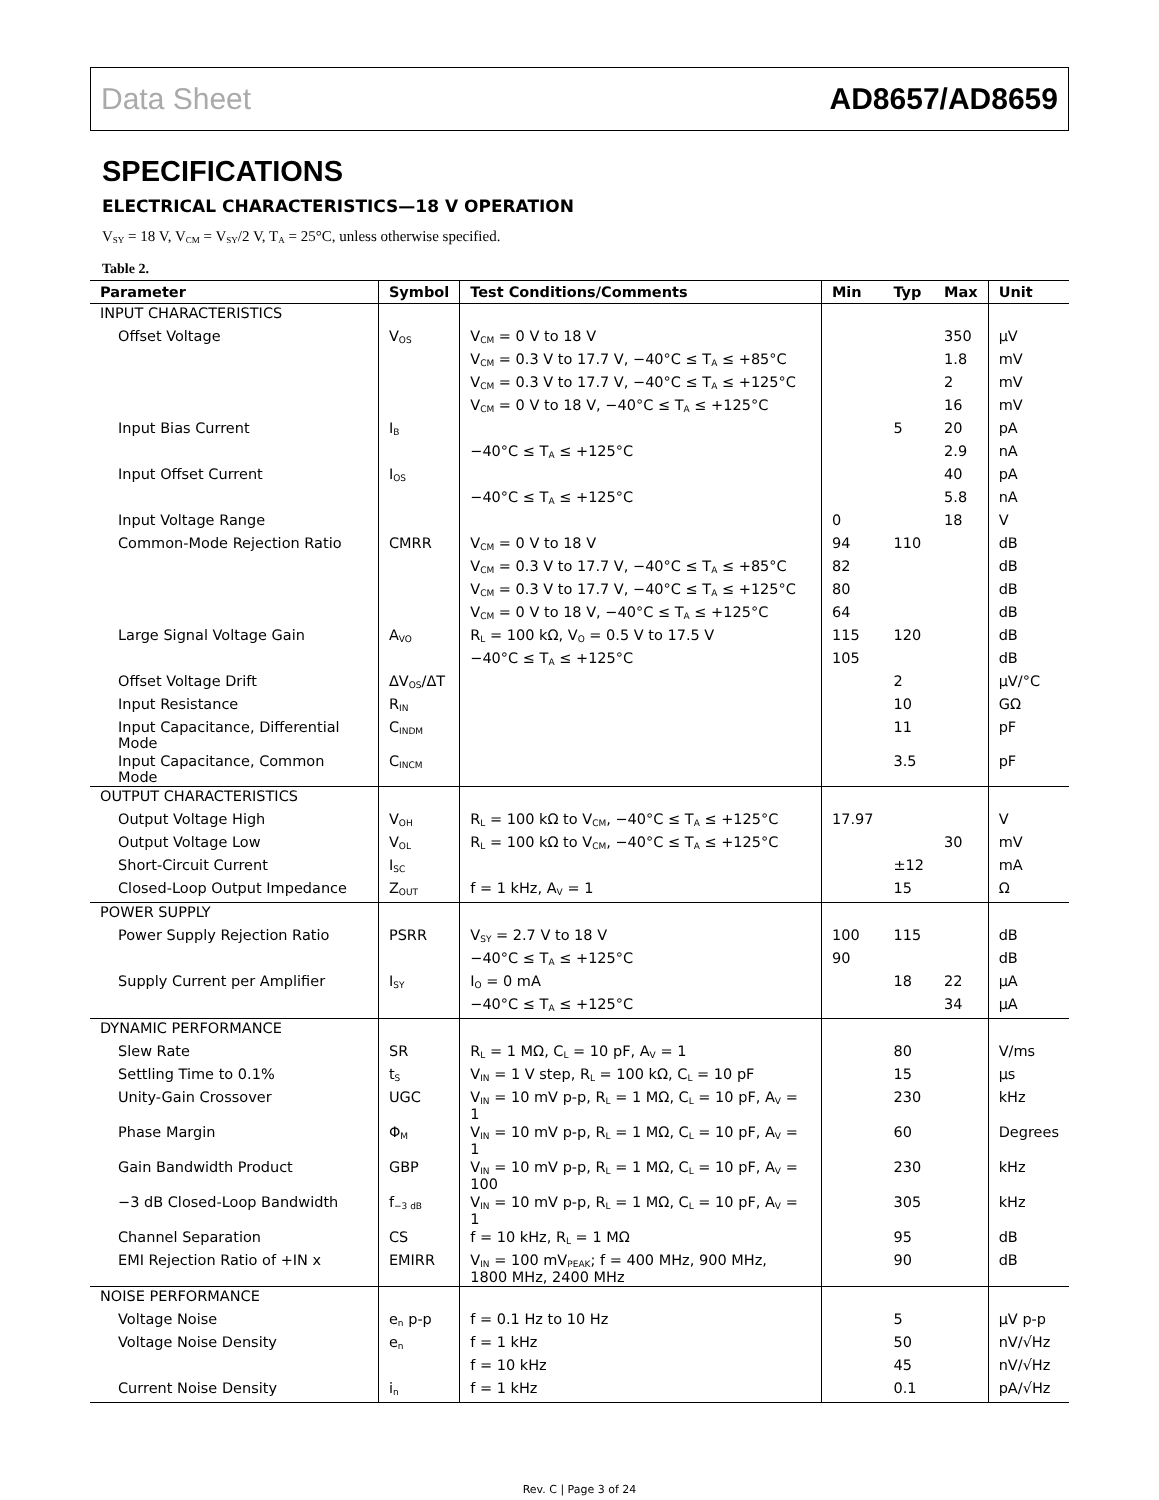Data Sheet AD8657/AD8659
SPECIFICATIONS
ELECTRICAL CHARACTERISTICS—18 V OPERATION
V<sub>SY</sub> = 18 V, V<sub>CM</sub> = V<sub>SY</sub>/2 V, T<sub>A</sub> = 25°C, unless otherwise specified.
Table 2.
| Parameter | Symbol | Test Conditions/Comments | Min | Typ | Max | Unit |
| --- | --- | --- | --- | --- | --- | --- |
| INPUT CHARACTERISTICS | | | | | | |
| Offset Voltage | V<sub>OS</sub> | V<sub>CM</sub> = 0 V to 18 V | | | 350 | µV |
| | | V<sub>CM</sub> = 0.3 V to 17.7 V, −40°C ≤ T<sub>A</sub> ≤ +85°C | | | 1.8 | mV |
| | | V<sub>CM</sub> = 0.3 V to 17.7 V, −40°C ≤ T<sub>A</sub> ≤ +125°C | | | 2 | mV |
| | | V<sub>CM</sub> = 0 V to 18 V, −40°C ≤ T<sub>A</sub> ≤ +125°C | | | 16 | mV |
| Input Bias Current | I<sub>B</sub> | | | 5 | 20 | pA |
| | | −40°C ≤ T<sub>A</sub> ≤ +125°C | | | 2.9 | nA |
| Input Offset Current | I<sub>OS</sub> | | | | 40 | pA |
| | | −40°C ≤ T<sub>A</sub> ≤ +125°C | | | 5.8 | nA |
| Input Voltage Range | | | 0 | | 18 | V |
| Common-Mode Rejection Ratio | CMRR | V<sub>CM</sub> = 0 V to 18 V | 94 | 110 | | dB |
| | | V<sub>CM</sub> = 0.3 V to 17.7 V, −40°C ≤ T<sub>A</sub> ≤ +85°C | 82 | | | dB |
| | | V<sub>CM</sub> = 0.3 V to 17.7 V, −40°C ≤ T<sub>A</sub> ≤ +125°C | 80 | | | dB |
| | | V<sub>CM</sub> = 0 V to 18 V, −40°C ≤ T<sub>A</sub> ≤ +125°C | 64 | | | dB |
| Large Signal Voltage Gain | A<sub>VO</sub> | R<sub>L</sub> = 100 kΩ, V<sub>O</sub> = 0.5 V to 17.5 V | 115 | 120 | | dB |
| | | −40°C ≤ T<sub>A</sub> ≤ +125°C | 105 | | | dB |
| Offset Voltage Drift | ΔV<sub>OS</sub>/ΔT | | | 2 | | µV/°C |
| Input Resistance | R<sub>IN</sub> | | | 10 | | GΩ |
| Input Capacitance, Differential Mode | C<sub>INDM</sub> | | | 11 | | pF |
| Input Capacitance, Common Mode | C<sub>INCM</sub> | | | 3.5 | | pF |
| OUTPUT CHARACTERISTICS | | | | | | |
| Output Voltage High | V<sub>OH</sub> | R<sub>L</sub> = 100 kΩ to V<sub>CM</sub>, −40°C ≤ T<sub>A</sub> ≤ +125°C | 17.97 | | | V |
| Output Voltage Low | V<sub>OL</sub> | R<sub>L</sub> = 100 kΩ to V<sub>CM</sub>, −40°C ≤ T<sub>A</sub> ≤ +125°C | | | 30 | mV |
| Short-Circuit Current | I<sub>SC</sub> | | | ±12 | | mA |
| Closed-Loop Output Impedance | Z<sub>OUT</sub> | f = 1 kHz, A<sub>V</sub> = 1 | | 15 | | Ω |
| POWER SUPPLY | | | | | | |
| Power Supply Rejection Ratio | PSRR | V<sub>SY</sub> = 2.7 V to 18 V | 100 | 115 | | dB |
| | | −40°C ≤ T<sub>A</sub> ≤ +125°C | 90 | | | dB |
| Supply Current per Amplifier | I<sub>SY</sub> | I<sub>O</sub> = 0 mA | | 18 | 22 | µA |
| | | −40°C ≤ T<sub>A</sub> ≤ +125°C | | | 34 | µA |
| DYNAMIC PERFORMANCE | | | | | | |
| Slew Rate | SR | R<sub>L</sub> = 1 MΩ, C<sub>L</sub> = 10 pF, A<sub>V</sub> = 1 | | 80 | | V/ms |
| Settling Time to 0.1% | t<sub>S</sub> | V<sub>IN</sub> = 1 V step, R<sub>L</sub> = 100 kΩ, C<sub>L</sub> = 10 pF | | 15 | | µs |
| Unity-Gain Crossover | UGC | V<sub>IN</sub> = 10 mV p-p, R<sub>L</sub> = 1 MΩ, C<sub>L</sub> = 10 pF, A<sub>V</sub> = 1 | | 230 | | kHz |
| Phase Margin | Φ<sub>M</sub> | V<sub>IN</sub> = 10 mV p-p, R<sub>L</sub> = 1 MΩ, C<sub>L</sub> = 10 pF, A<sub>V</sub> = 1 | | 60 | | Degrees |
| Gain Bandwidth Product | GBP | V<sub>IN</sub> = 10 mV p-p, R<sub>L</sub> = 1 MΩ, C<sub>L</sub> = 10 pF, A<sub>V</sub> = 100 | | 230 | | kHz |
| −3 dB Closed-Loop Bandwidth | f<sub>−3 dB</sub> | V<sub>IN</sub> = 10 mV p-p, R<sub>L</sub> = 1 MΩ, C<sub>L</sub> = 10 pF, A<sub>V</sub> = 1 | | 305 | | kHz |
| Channel Separation | CS | f = 10 kHz, R<sub>L</sub> = 1 MΩ | | 95 | | dB |
| EMI Rejection Ratio of +IN x | EMIRR | V<sub>IN</sub> = 100 mV<sub>PEAK</sub>; f = 400 MHz, 900 MHz, 1800 MHz, 2400 MHz | | 90 | | dB |
| NOISE PERFORMANCE | | | | | | |
| Voltage Noise | e<sub>n</sub> p-p | f = 0.1 Hz to 10 Hz | | 5 | | µV p-p |
| Voltage Noise Density | e<sub>n</sub> | f = 1 kHz | | 50 | | nV/√Hz |
| | | f = 10 kHz | | 45 | | nV/√Hz |
| Current Noise Density | i<sub>n</sub> | f = 1 kHz | | 0.1 | | pA/√Hz |
Rev. C | Page 3 of 24